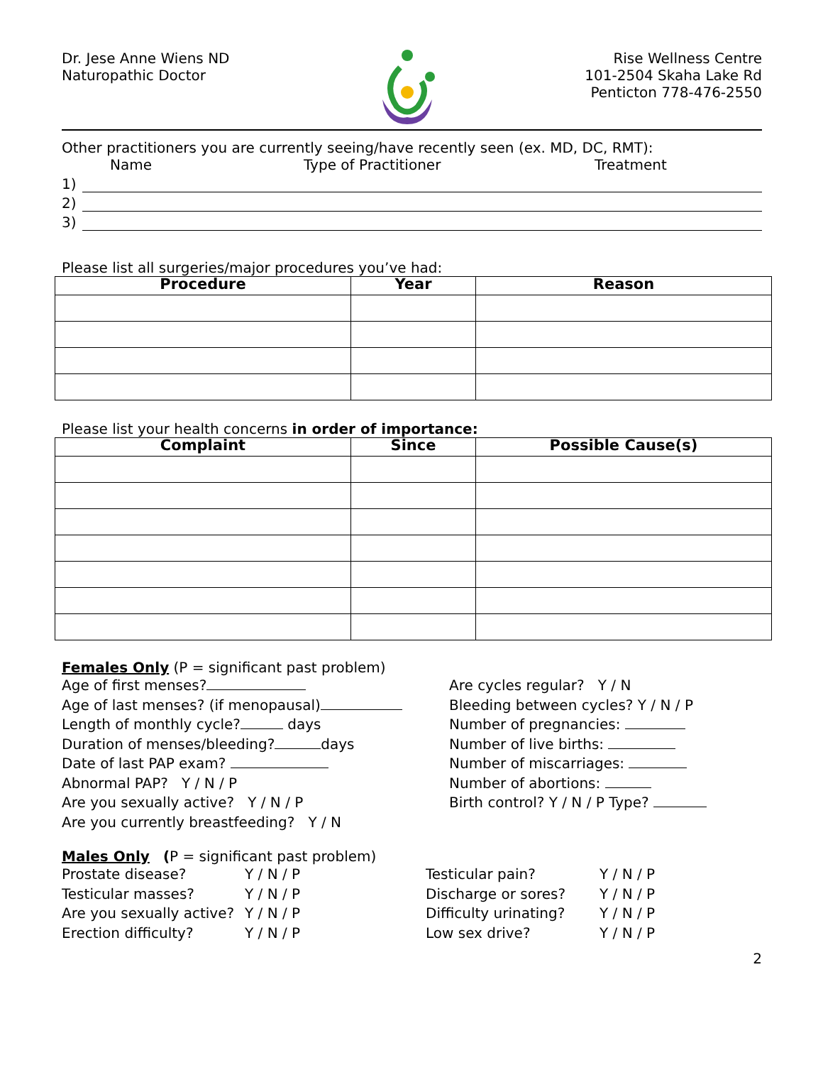Dr. Jese Anne Wiens ND
Naturopathic Doctor
Rise Wellness Centre
101-2504 Skaha Lake Rd
Penticton 778-476-2550
Other practitioners you are currently seeing/have recently seen (ex. MD, DC, RMT):
Name Type of Practitioner Treatment
1)
2)
3)
Please list all surgeries/major procedures you’ve had:
| Procedure | Year | Reason |
| --- | --- | --- |
Please list your health concerns in order of importance:
| Complaint | Since | Possible Cause(s) |
| --- | --- | --- |
Females Only (P = significant past problem)
Age of first menses?
Age of last menses? (if menopausal)
Length of monthly cycle? days
Duration of menses/bleeding? days
Date of last PAP exam?
Abnormal PAP? Y / N / P
Are you sexually active? Y / N / P
Are you currently breastfeeding? Y / N
Are cycles regular? Y / N
Bleeding between cycles? Y / N / P
Number of pregnancies:
Number of live births:
Number of miscarriages:
Number of abortions:
Birth control? Y / N / P Type?
Males Only (P = significant past problem)
Prostate disease?
Testicular masses?
Are you sexually active?
Erection difficulty?
Y / N / P
Y / N / P
Y / N / P
Y / N / P
Testicular pain?
Discharge or sores?
Difficulty urinating?
Low sex drive?
Y / N / P
Y / N / P
Y / N / P
Y / N / P
2